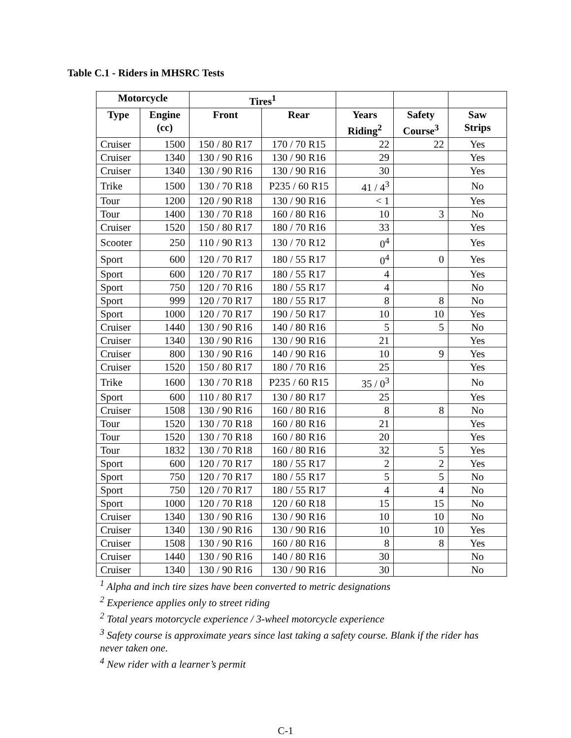Table C.1 - Riders in MHSRC Tests
| Motorcycle | | Tires<sup>1</sup> | | | | |
| --- | --- | --- | --- | --- | --- | --- |
| Type | Engine (cc) | Front | Rear | Years Riding<sup>2</sup> | Safety Course<sup>3</sup> | Saw Strips |
| Cruiser | 1500 | 150 / 80 R17 | 170 / 70 R15 | 22 | 22 | Yes |
| Cruiser | 1340 | 130 / 90 R16 | 130 / 90 R16 | 29 | | Yes |
| Cruiser | 1340 | 130 / 90 R16 | 130 / 90 R16 | 30 | | Yes |
| Trike | 1500 | 130 / 70 R18 | P235 / 60 R15 | 41 / 4<sup>3</sup> | | No |
| Tour | 1200 | 120 / 90 R18 | 130 / 90 R16 | < 1 | | Yes |
| Tour | 1400 | 130 / 70 R18 | 160 / 80 R16 | 10 | 3 | No |
| Cruiser | 1520 | 150 / 80 R17 | 180 / 70 R16 | 33 | | Yes |
| Scooter | 250 | 110 / 90 R13 | 130 / 70 R12 | 0<sup>4</sup> | | Yes |
| Sport | 600 | 120 / 70 R17 | 180 / 55 R17 | 0<sup>4</sup> | 0 | Yes |
| Sport | 600 | 120 / 70 R17 | 180 / 55 R17 | 4 | | Yes |
| Sport | 750 | 120 / 70 R16 | 180 / 55 R17 | 4 | | No |
| Sport | 999 | 120 / 70 R17 | 180 / 55 R17 | 8 | 8 | No |
| Sport | 1000 | 120 / 70 R17 | 190 / 50 R17 | 10 | 10 | Yes |
| Cruiser | 1440 | 130 / 90 R16 | 140 / 80 R16 | 5 | 5 | No |
| Cruiser | 1340 | 130 / 90 R16 | 130 / 90 R16 | 21 | | Yes |
| Cruiser | 800 | 130 / 90 R16 | 140 / 90 R16 | 10 | 9 | Yes |
| Cruiser | 1520 | 150 / 80 R17 | 180 / 70 R16 | 25 | | Yes |
| Trike | 1600 | 130 / 70 R18 | P235 / 60 R15 | 35 / 0<sup>3</sup> | | No |
| Sport | 600 | 110 / 80 R17 | 130 / 80 R17 | 25 | | Yes |
| Cruiser | 1508 | 130 / 90 R16 | 160 / 80 R16 | 8 | 8 | No |
| Tour | 1520 | 130 / 70 R18 | 160 / 80 R16 | 21 | | Yes |
| Tour | 1520 | 130 / 70 R18 | 160 / 80 R16 | 20 | | Yes |
| Tour | 1832 | 130 / 70 R18 | 160 / 80 R16 | 32 | 5 | Yes |
| Sport | 600 | 120 / 70 R17 | 180 / 55 R17 | 2 | 2 | Yes |
| Sport | 750 | 120 / 70 R17 | 180 / 55 R17 | 5 | 5 | No |
| Sport | 750 | 120 / 70 R17 | 180 / 55 R17 | 4 | 4 | No |
| Sport | 1000 | 120 / 70 R18 | 120 / 60 R18 | 15 | 15 | No |
| Cruiser | 1340 | 130 / 90 R16 | 130 / 90 R16 | 10 | 10 | No |
| Cruiser | 1340 | 130 / 90 R16 | 130 / 90 R16 | 10 | 10 | Yes |
| Cruiser | 1508 | 130 / 90 R16 | 160 / 80 R16 | 8 | 8 | Yes |
| Cruiser | 1440 | 130 / 90 R16 | 140 / 80 R16 | 30 | | No |
| Cruiser | 1340 | 130 / 90 R16 | 130 / 90 R16 | 30 | | No |
<sup>1</sup> Alpha and inch tire sizes have been converted to metric designations
<sup>2</sup> Experience applies only to street riding
<sup>2</sup> Total years motorcycle experience / 3-wheel motorcycle experience
<sup>3</sup> Safety course is approximate years since last taking a safety course. Blank if the rider has never taken one.
<sup>4</sup> New rider with a learner’s permit
C-1